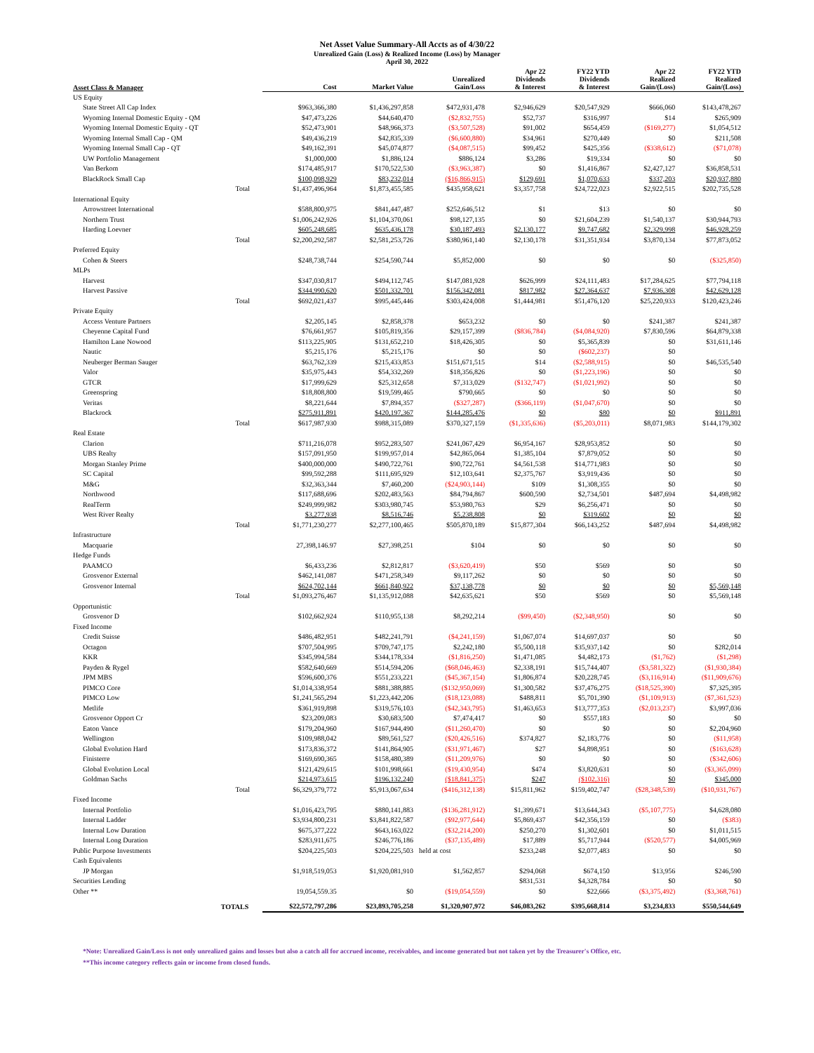Net Asset Value Summary-All Accts as of 4/30/22
Unrealized Gain (Loss) & Realized Income (Loss) by Manager
April 30, 2022
| Asset Class & Manager | | Cost | Market Value | Unrealized Gain/Loss | Apr 22 Dividends & Interest | FY22 YTD Dividends & Interest | Apr 22 Realized Gain/(Loss) | FY22 YTD Realized Gain/(Loss) |
| --- | --- | --- | --- | --- | --- | --- | --- | --- |
| US Equity | | | | | | | | |
| State Street All Cap Index | | $963,366,380 | $1,436,297,858 | $472,931,478 | $2,946,629 | $20,547,929 | $666,060 | $143,478,267 |
| Wyoming Internal Domestic Equity - QM | | $47,473,226 | $44,640,470 | ($2,832,755) | $52,737 | $316,997 | $14 | $265,909 |
| Wyoming Internal Domestic Equity - QT | | $52,473,901 | $48,966,373 | ($3,507,528) | $91,002 | $654,459 | ($169,277) | $1,054,512 |
| Wyoming Internal Small Cap - QM | | $49,436,219 | $42,835,339 | ($6,600,880) | $34,961 | $270,449 | $0 | $211,508 |
| Wyoming Internal Small Cap - QT | | $49,162,391 | $45,074,877 | ($4,087,515) | $99,452 | $425,356 | ($338,612) | ($71,078) |
| UW Portfolio Management | | $1,000,000 | $1,886,124 | $886,124 | $3,286 | $19,334 | $0 | $0 |
| Van Berkom | | $174,485,917 | $170,522,530 | ($3,963,387) | $0 | $1,416,867 | $2,427,127 | $36,858,531 |
| BlackRock Small Cap | | $100,098,929 | $83,232,014 | ($16,866,915) | $129,691 | $1,070,633 | $337,203 | $20,937,880 |
| | Total | $1,437,496,964 | $1,873,455,585 | $435,958,621 | $3,357,758 | $24,722,023 | $2,922,515 | $202,735,528 |
| International Equity | | | | | | | | |
| Arrowstreet International | | $588,800,975 | $841,447,487 | $252,646,512 | $1 | $13 | $0 | $0 |
| Northern Trust | | $1,006,242,926 | $1,104,370,061 | $98,127,135 | $0 | $21,604,239 | $1,540,137 | $30,944,793 |
| Harding Loevner | | $605,248,685 | $635,436,178 | $30,187,493 | $2,130,177 | $9,747,682 | $2,329,998 | $46,928,259 |
| | Total | $2,200,292,587 | $2,581,253,726 | $380,961,140 | $2,130,178 | $31,351,934 | $3,870,134 | $77,873,052 |
| Preferred Equity | | | | | | | | |
| Cohen & Steers | | $248,738,744 | $254,590,744 | $5,852,000 | $0 | $0 | $0 | ($325,850) |
| MLPs | | | | | | | | |
| Harvest | | $347,030,817 | $494,112,745 | $147,081,928 | $626,999 | $24,111,483 | $17,284,625 | $77,794,118 |
| Harvest Passive | | $344,990,620 | $501,332,701 | $156,342,081 | $817,982 | $27,364,637 | $7,936,308 | $42,629,128 |
| | Total | $692,021,437 | $995,445,446 | $303,424,008 | $1,444,981 | $51,476,120 | $25,220,933 | $120,423,246 |
| Private Equity | | | | | | | | |
| Access Venture Partners | | $2,205,145 | $2,858,378 | $653,232 | $0 | $0 | $241,387 | $241,387 |
| Cheyenne Capital Fund | | $76,661,957 | $105,819,356 | $29,157,399 | ($836,784) | ($4,084,920) | $7,830,596 | $64,879,338 |
| Hamilton Lane Nowood | | $113,225,905 | $131,652,210 | $18,426,305 | $0 | $5,365,839 | $0 | $31,611,146 |
| Nautic | | $5,215,176 | $5,215,176 | $0 | $0 | ($602,237) | $0 | |
| Neuberger Berman Sauger | | $63,762,339 | $215,433,853 | $151,671,515 | $14 | ($2,588,915) | $0 | $46,535,540 |
| Valor | | $35,975,443 | $54,332,269 | $18,356,826 | $0 | ($1,223,196) | $0 | $0 |
| GTCR | | $17,999,629 | $25,312,658 | $7,313,029 | ($132,747) | ($1,021,992) | $0 | $0 |
| Greenspring | | $18,808,800 | $19,599,465 | $790,665 | $0 | $0 | $0 | $0 |
| Veritas | | $8,221,644 | $7,894,357 | ($327,287) | ($366,119) | ($1,047,670) | $0 | $0 |
| Blackrock | | $275,911,891 | $420,197,367 | $144,285,476 | $0 | $80 | $0 | $911,891 |
| | Total | $617,987,930 | $988,315,089 | $370,327,159 | ($1,335,636) | ($5,203,011) | $8,071,983 | $144,179,302 |
| Real Estate | | | | | | | | |
| Clarion | | $711,216,078 | $952,283,507 | $241,067,429 | $6,954,167 | $28,953,852 | $0 | $0 |
| UBS Realty | | $157,091,950 | $199,957,014 | $42,865,064 | $1,385,104 | $7,879,052 | $0 | $0 |
| Morgan Stanley Prime | | $400,000,000 | $490,722,761 | $90,722,761 | $4,561,538 | $14,771,983 | $0 | $0 |
| SC Capital | | $99,592,288 | $111,695,929 | $12,103,641 | $2,375,767 | $3,919,436 | $0 | $0 |
| M&G | | $32,363,344 | $7,460,200 | ($24,903,144) | $109 | $1,308,355 | $0 | $0 |
| Northwood | | $117,688,696 | $202,483,563 | $84,794,867 | $600,590 | $2,734,501 | $487,694 | $4,498,982 |
| RealTerm | | $249,999,982 | $303,980,745 | $53,980,763 | $29 | $6,256,471 | $0 | $0 |
| West River Realty | | $3,277,938 | $8,516,746 | $5,238,808 | $0 | $319,602 | $0 | $0 |
| | Total | $1,771,230,277 | $2,277,100,465 | $505,870,189 | $15,877,304 | $66,143,252 | $487,694 | $4,498,982 |
| Infrastructure | | | | | | | | |
| Macquarie | | 27,398,146.97 | $27,398,251 | $104 | $0 | $0 | $0 | $0 |
| Hedge Funds | | | | | | | | |
| PAAMCO | | $6,433,236 | $2,812,817 | ($3,620,419) | $50 | $569 | $0 | $0 |
| Grosvenor External | | $462,141,087 | $471,258,349 | $9,117,262 | $0 | $0 | $0 | $0 |
| Grosvenor Internal | | $624,702,144 | $661,840,922 | $37,138,778 | $0 | $0 | $0 | $5,569,148 |
| | Total | $1,093,276,467 | $1,135,912,088 | $42,635,621 | $50 | $569 | $0 | $5,569,148 |
| Opportunistic | | | | | | | | |
| Grosvenor D | | $102,662,924 | $110,955,138 | $8,292,214 | ($99,450) | ($2,348,950) | $0 | $0 |
| Fixed Income | | | | | | | | |
| Credit Suisse | | $486,482,951 | $482,241,791 | ($4,241,159) | $1,067,074 | $14,697,037 | $0 | $0 |
| Octagon | | $707,504,995 | $709,747,175 | $2,242,180 | $5,500,118 | $35,937,142 | $0 | $282,014 |
| KKR | | $345,994,584 | $344,178,334 | ($1,816,250) | $1,471,085 | $4,482,173 | ($1,762) | ($1,298) |
| Payden & Rygel | | $582,640,669 | $514,594,206 | ($68,046,463) | $2,338,191 | $15,744,407 | ($3,581,322) | ($1,930,384) |
| JPM MBS | | $596,600,376 | $551,233,221 | ($45,367,154) | $1,806,874 | $20,228,745 | ($3,116,914) | ($11,909,676) |
| PIMCO Core | | $1,014,338,954 | $881,388,885 | ($132,950,069) | $1,300,582 | $37,476,275 | ($18,525,390) | $7,325,395 |
| PIMCO Low | | $1,241,565,294 | $1,223,442,206 | ($18,123,088) | $488,811 | $5,701,390 | ($1,109,913) | ($7,361,523) |
| Metlife | | $361,919,898 | $319,576,103 | ($42,343,795) | $1,463,653 | $13,777,353 | ($2,013,237) | $3,997,036 |
| Grosvenor Opport Cr | | $23,209,083 | $30,683,500 | $7,474,417 | $0 | $557,183 | $0 | $0 |
| Eaton Vance | | $179,204,960 | $167,944,490 | ($11,260,470) | $0 | $0 | $0 | $2,204,960 |
| Wellington | | $109,988,042 | $89,561,527 | ($20,426,516) | $374,827 | $2,183,776 | $0 | ($11,958) |
| Global Evolution Hard | | $173,836,372 | $141,864,905 | ($31,971,467) | $27 | $4,898,951 | $0 | ($163,628) |
| Finisterre | | $169,690,365 | $158,480,389 | ($11,209,976) | $0 | $0 | $0 | ($342,606) |
| Global Evolution Local | | $121,429,615 | $101,998,661 | ($19,430,954) | $474 | $3,820,631 | $0 | ($3,365,099) |
| Goldman Sachs | | $214,973,615 | $196,132,240 | ($18,841,375) | $247 | ($102,316) | $0 | $345,000 |
| | Total | $6,329,379,772 | $5,913,067,634 | ($416,312,138) | $15,811,962 | $159,402,747 | ($28,348,539) | ($10,931,767) |
| Fixed Income | | | | | | | | |
| Internal Portfolio | | $1,016,423,795 | $880,141,883 | ($136,281,912) | $1,399,671 | $13,644,343 | ($5,107,775) | $4,628,080 |
| Internal Ladder | | $3,934,800,231 | $3,841,822,587 | ($92,977,644) | $5,869,437 | $42,356,159 | $0 | ($383) |
| Internal Low Duration | | $675,377,222 | $643,163,022 | ($32,214,200) | $250,270 | $1,302,601 | $0 | $1,011,515 |
| Internal Long Duration | | $283,911,675 | $246,776,186 | ($37,135,489) | $17,889 | $5,717,944 | ($520,577) | $4,005,969 |
| Public Purpose Investments | | $204,225,503 | $204,225,503 | held at cost | $233,248 | $2,077,483 | $0 | $0 |
| Cash Equivalents | | | | | | | | |
| JP Morgan | | $1,918,519,053 | $1,920,081,910 | $1,562,857 | $294,068 | $674,150 | $13,956 | $246,590 |
| Securities Lending | | | | | $831,531 | $4,328,784 | $0 | $0 |
| Other ** | | 19,054,559.35 | $0 | ($19,054,559) | $0 | $22,666 | ($3,375,492) | ($3,368,761) |
| TOTALS | | $22,572,797,286 | $23,893,705,258 | $1,320,907,972 | $46,083,262 | $395,668,814 | $3,234,833 | $550,544,649 |
*Note: Unrealized Gain/Loss is not only unrealized gains and losses but also a catch all for accrued income, receivables, and income generated but not taken yet by the Treasurer's Office, etc.
**This income category reflects gain or income from closed funds.